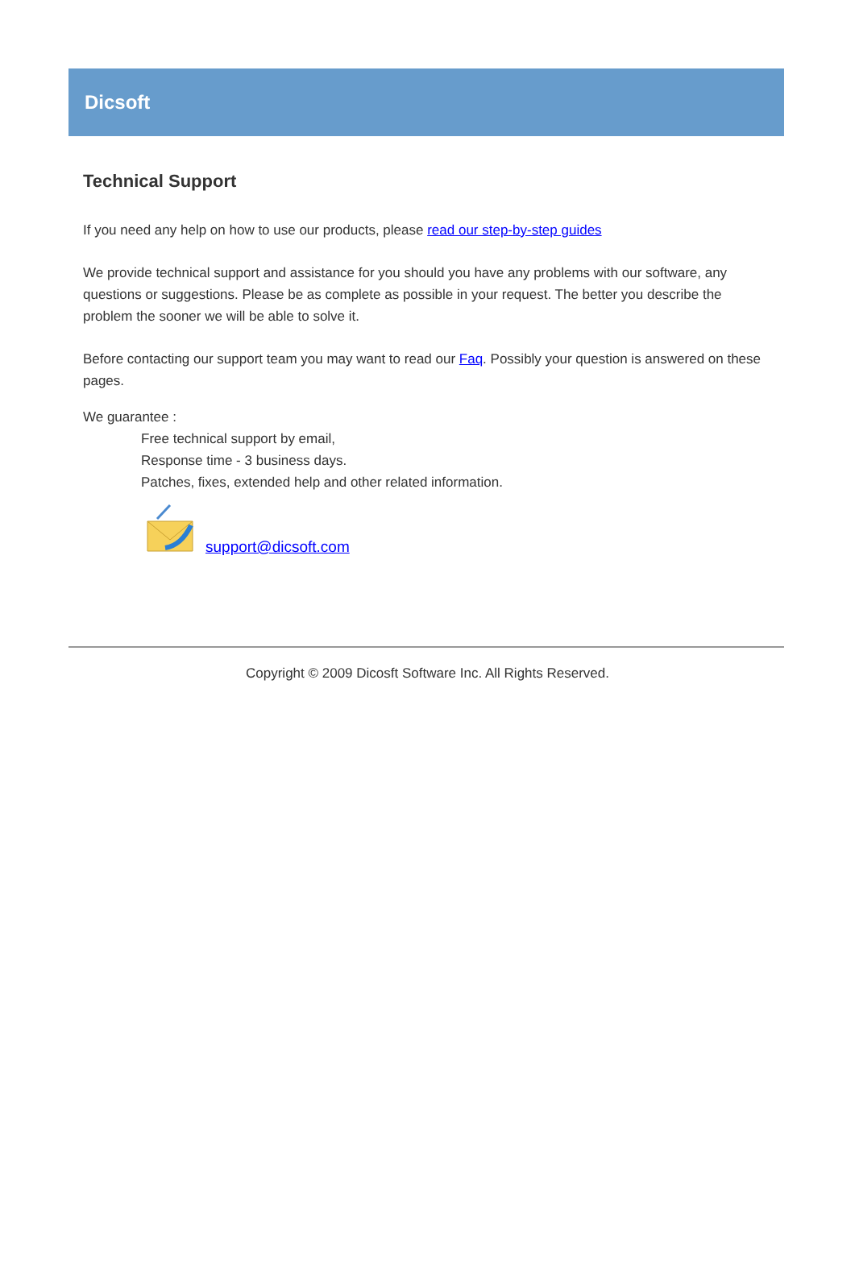Dicsoft
Technical Support
If you need any help on how to use our products, please read our step-by-step guides
We provide technical support and assistance for you should you have any problems with our software, any questions or suggestions. Please be as complete as possible in your request. The better you describe the problem the sooner we will be able to solve it.
Before contacting our support team you may want to read our Faq. Possibly your question is answered on these pages.
We guarantee :
Free technical support by email,
Response time - 3 business days.
Patches, fixes, extended help and other related information.
support@dicsoft.com
Copyright © 2009 Dicosft Software Inc. All Rights Reserved.